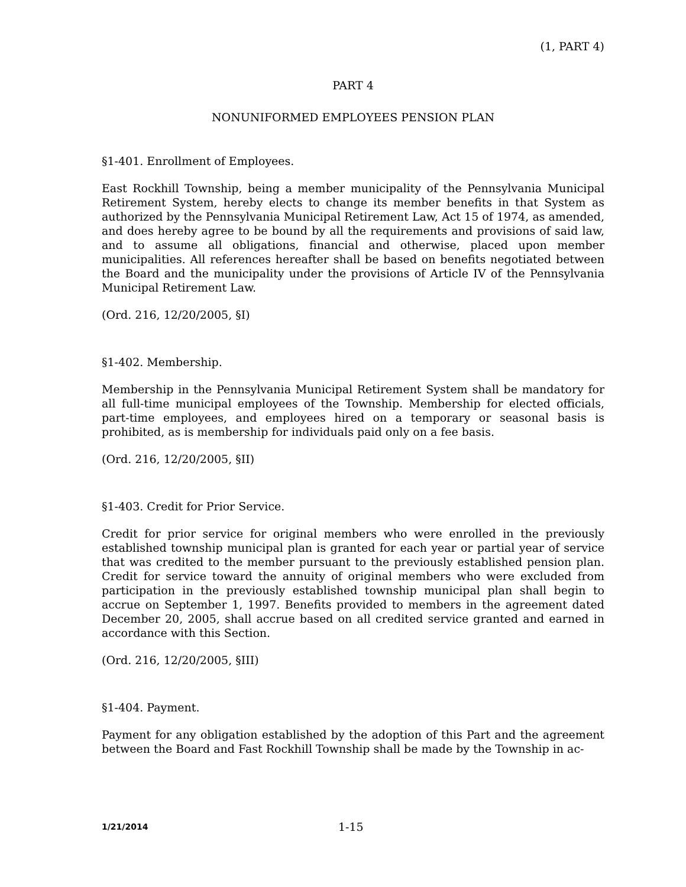(1, PART 4)
PART 4
NONUNIFORMED EMPLOYEES PENSION PLAN
§1-401. Enrollment of Employees.
East Rockhill Township, being a member municipality of the Pennsylvania Municipal Retirement System, hereby elects to change its member benefits in that System as authorized by the Pennsylvania Municipal Retirement Law, Act 15 of 1974, as amended, and does hereby agree to be bound by all the requirements and provisions of said law, and to assume all obligations, financial and otherwise, placed upon member municipalities. All references hereafter shall be based on benefits negotiated between the Board and the municipality under the provisions of Article IV of the Pennsylvania Municipal Retirement Law.
(Ord. 216, 12/20/2005, §I)
§1-402. Membership.
Membership in the Pennsylvania Municipal Retirement System shall be mandatory for all full-time municipal employees of the Township. Membership for elected officials, part-time employees, and employees hired on a temporary or seasonal basis is prohibited, as is membership for individuals paid only on a fee basis.
(Ord. 216, 12/20/2005, §II)
§1-403. Credit for Prior Service.
Credit for prior service for original members who were enrolled in the previously established township municipal plan is granted for each year or partial year of service that was credited to the member pursuant to the previously established pension plan. Credit for service toward the annuity of original members who were excluded from participation in the previously established township municipal plan shall begin to accrue on September 1, 1997. Benefits provided to members in the agreement dated December 20, 2005, shall accrue based on all credited service granted and earned in accordance with this Section.
(Ord. 216, 12/20/2005, §III)
§1-404. Payment.
Payment for any obligation established by the adoption of this Part and the agreement between the Board and Fast Rockhill Township shall be made by the Township in ac-
1/21/2014 1-15